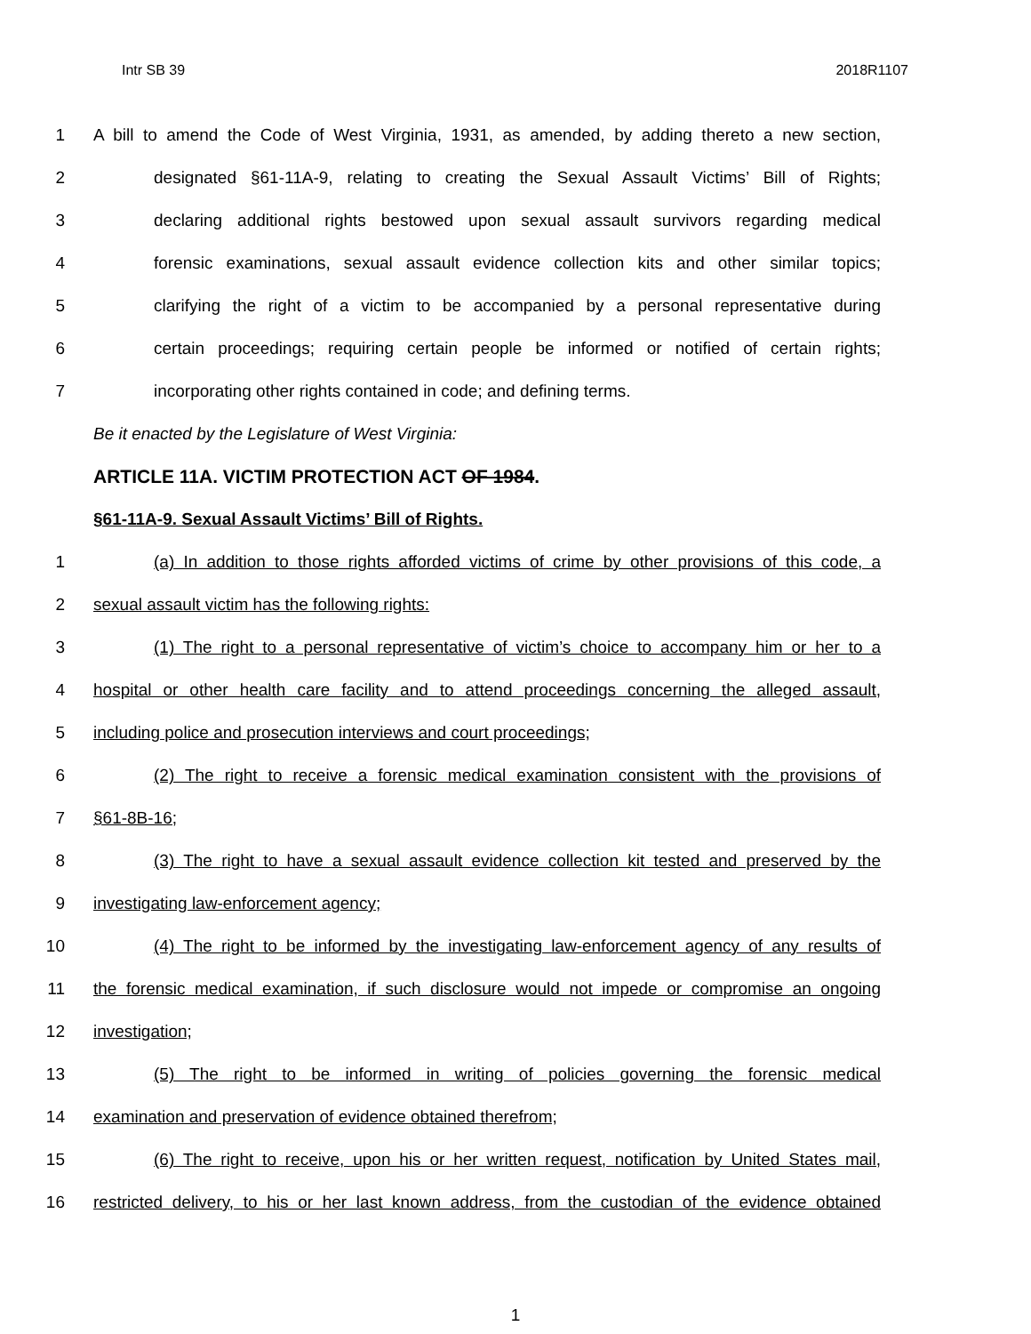Intr SB 39 2018R1107
1 A bill to amend the Code of West Virginia, 1931, as amended, by adding thereto a new section,
2 designated §61-11A-9, relating to creating the Sexual Assault Victims’ Bill of Rights;
3 declaring additional rights bestowed upon sexual assault survivors regarding medical
4 forensic examinations, sexual assault evidence collection kits and other similar topics;
5 clarifying the right of a victim to be accompanied by a personal representative during
6 certain proceedings; requiring certain people be informed or notified of certain rights;
7 incorporating other rights contained in code; and defining terms.
Be it enacted by the Legislature of West Virginia:
ARTICLE 11A. VICTIM PROTECTION ACT OF 1984.
§61-11A-9. Sexual Assault Victims’ Bill of Rights.
1 (a) In addition to those rights afforded victims of crime by other provisions of this code, a
2 sexual assault victim has the following rights:
3 (1) The right to a personal representative of victim’s choice to accompany him or her to a
4 hospital or other health care facility and to attend proceedings concerning the alleged assault,
5 including police and prosecution interviews and court proceedings;
6 (2) The right to receive a forensic medical examination consistent with the provisions of
7 §61-8B-16;
8 (3) The right to have a sexual assault evidence collection kit tested and preserved by the
9 investigating law-enforcement agency;
10 (4) The right to be informed by the investigating law-enforcement agency of any results of
11 the forensic medical examination, if such disclosure would not impede or compromise an ongoing
12 investigation;
13 (5) The right to be informed in writing of policies governing the forensic medical
14 examination and preservation of evidence obtained therefrom;
15 (6) The right to receive, upon his or her written request, notification by United States mail,
16 restricted delivery, to his or her last known address, from the custodian of the evidence obtained
1